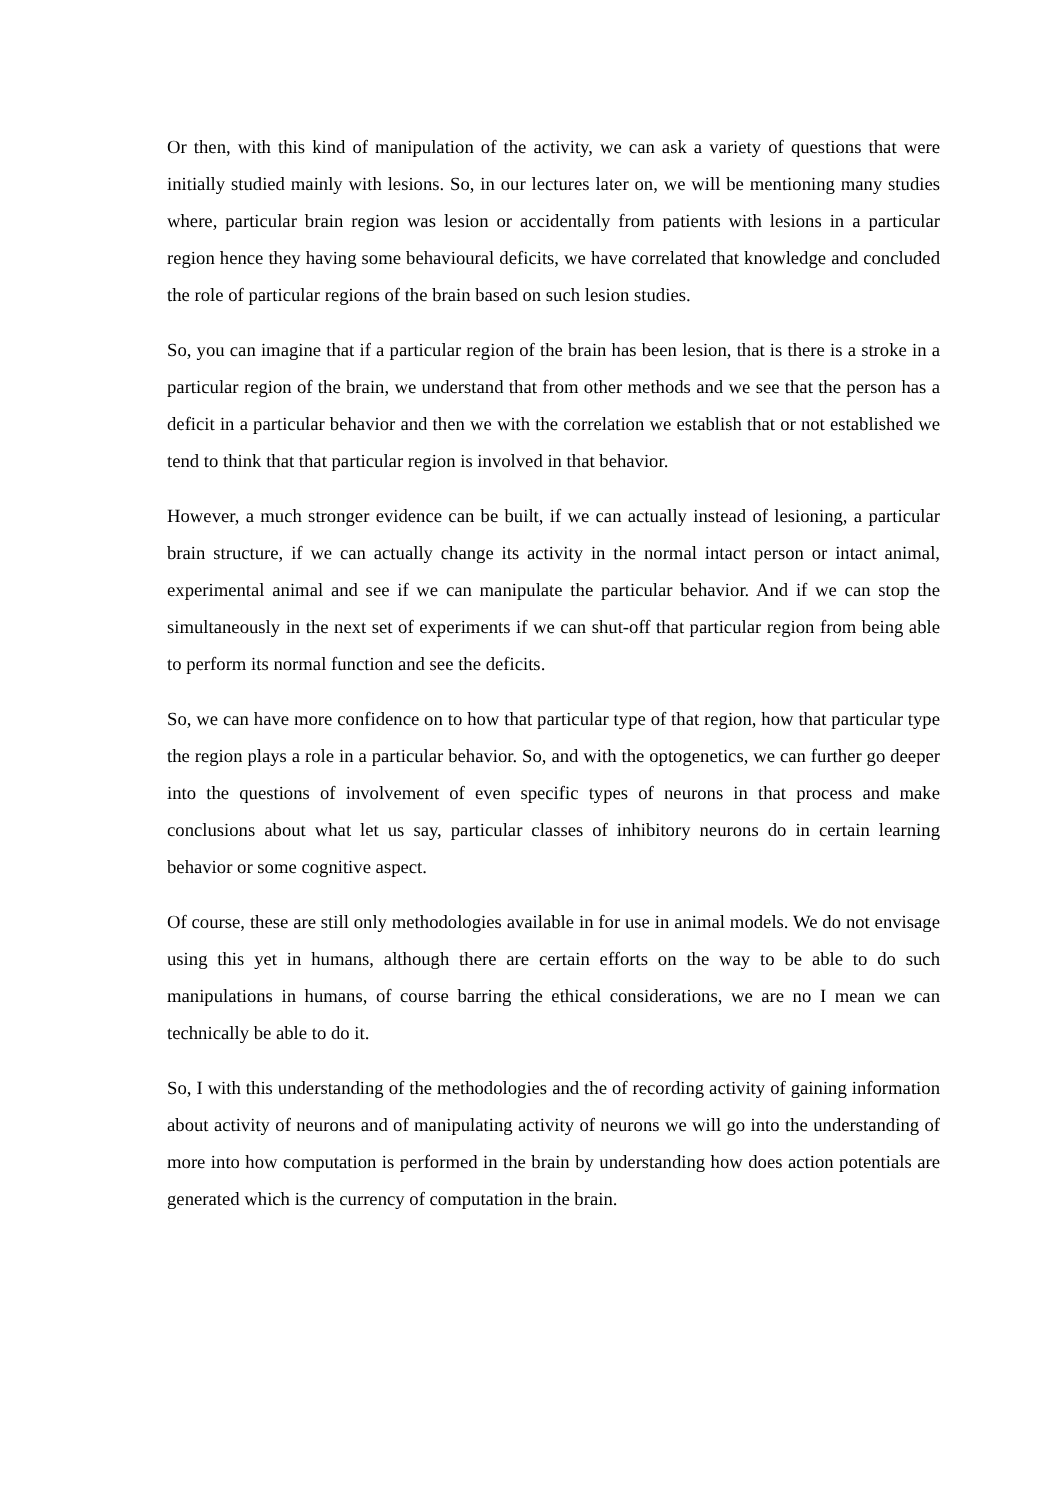Or then, with this kind of manipulation of the activity, we can ask a variety of questions that were initially studied mainly with lesions. So, in our lectures later on, we will be mentioning many studies where, particular brain region was lesion or accidentally from patients with lesions in a particular region hence they having some behavioural deficits, we have correlated that knowledge and concluded the role of particular regions of the brain based on such lesion studies.
So, you can imagine that if a particular region of the brain has been lesion, that is there is a stroke in a particular region of the brain, we understand that from other methods and we see that the person has a deficit in a particular behavior and then we with the correlation we establish that or not established we tend to think that that particular region is involved in that behavior.
However, a much stronger evidence can be built, if we can actually instead of lesioning, a particular brain structure, if we can actually change its activity in the normal intact person or intact animal, experimental animal and see if we can manipulate the particular behavior. And if we can stop the simultaneously in the next set of experiments if we can shut-off that particular region from being able to perform its normal function and see the deficits.
So, we can have more confidence on to how that particular type of that region, how that particular type the region plays a role in a particular behavior. So, and with the optogenetics, we can further go deeper into the questions of involvement of even specific types of neurons in that process and make conclusions about what let us say, particular classes of inhibitory neurons do in certain learning behavior or some cognitive aspect.
Of course, these are still only methodologies available in for use in animal models. We do not envisage using this yet in humans, although there are certain efforts on the way to be able to do such manipulations in humans, of course barring the ethical considerations, we are no I mean we can technically be able to do it.
So, I with this understanding of the methodologies and the of recording activity of gaining information about activity of neurons and of manipulating activity of neurons we will go into the understanding of more into how computation is performed in the brain by understanding how does action potentials are generated which is the currency of computation in the brain.